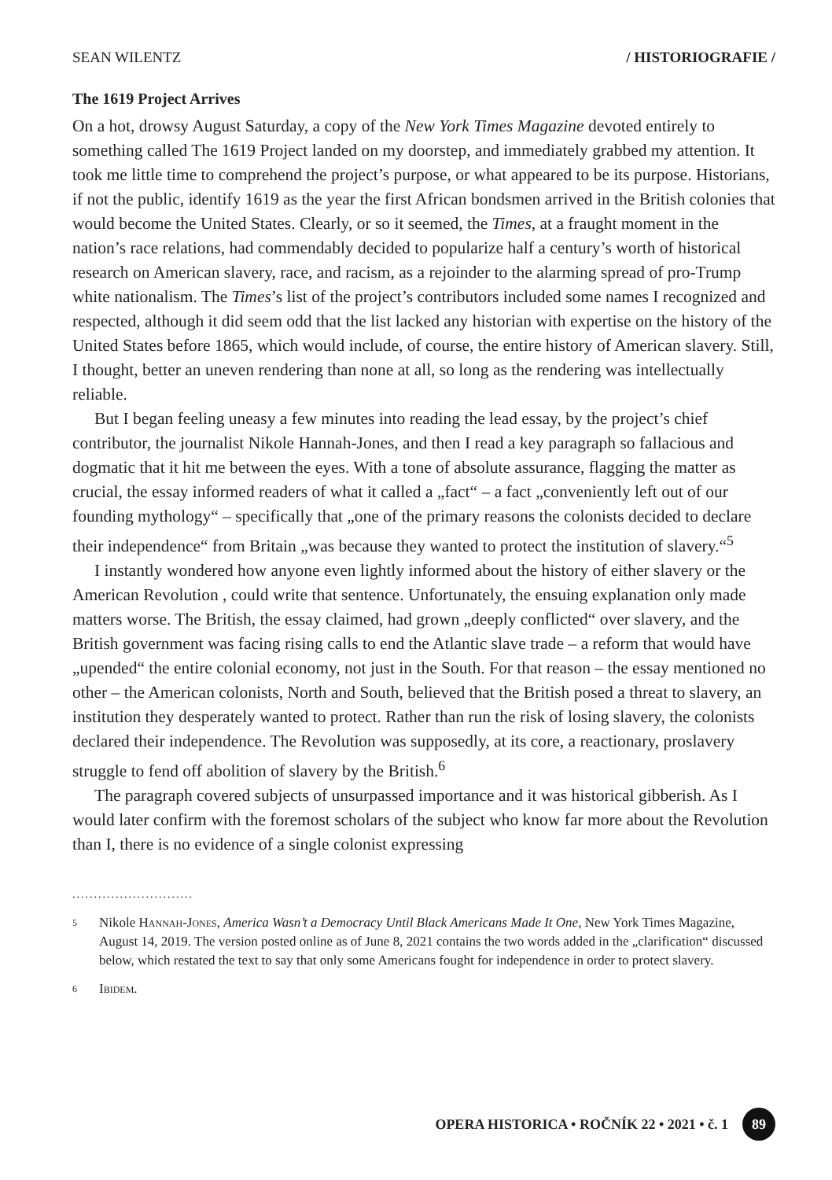SEAN WILENTZ / HISTORIOGRAFIE /
The 1619 Project Arrives
On a hot, drowsy August Saturday, a copy of the New York Times Magazine devoted entirely to something called The 1619 Project landed on my doorstep, and immediately grabbed my attention. It took me little time to comprehend the project’s purpose, or what appeared to be its purpose. Historians, if not the public, identify 1619 as the year the first African bondsmen arrived in the British colonies that would become the Unit­ed States. Clearly, or so it seemed, the Times, at a fraught moment in the nation’s race relations, had commendably decided to popularize half a century’s worth of historical research on American slavery, race, and racism, as a rejoinder to the alarming spread of pro-Trump white nationalism. The Times’s list of the project’s contributors included some names I recognized and respected, although it did seem odd that the list lacked any historian with expertise on the history of the United States before 1865, which would include, of course, the entire history of American slavery. Still, I thought, better an uneven rendering than none at all, so long as the rendering was intellectually reliable.
But I began feeling uneasy a few minutes into reading the lead essay, by the project’s chief contributor, the journalist Nikole Hannah-Jones, and then I read a key paragraph so fallacious and dogmatic that it hit me between the eyes. With a tone of absolute assurance, flagging the matter as crucial, the essay informed readers of what it called a „fact“ – a fact „conveniently left out of our founding mythology“ – specifically that „one of the primary reasons the colonists decided to declare their independence“ from Britain „was because they wanted to protect the institution of slavery.“<sup>5</sup>
I instantly wondered how anyone even lightly informed about the history of either slavery or the American Revolution , could write that sentence. Unfortunately, the ensuing explanation only made matters worse. The British, the essay claimed, had grown „deeply conflicted“ over slavery, and the British government was facing rising calls to end the Atlantic slave trade – a reform that would have „upended“ the entire colonial economy, not just in the South. For that reason – the essay mentioned no other – the American colonists, North and South, believed that the British posed a threat to slavery, an institution they desperately wanted to protect. Rather than run the risk of losing slavery, the colonists declared their independence. The Revolution was supposedly, at its core, a reactionary, proslavery struggle to fend off abolition of slavery by the British.<sup>6</sup>
The paragraph covered subjects of unsurpassed importance and it was historical gibberish. As I would later confirm with the foremost scholars of the subject who know far more about the Revolution than I, there is no evidence of a single colonist expressing
............................
5 Nikole Hannah-Jones, America Wasn’t a Democracy Until Black Americans Made It One, New York Times Magazine, August 14, 2019. The version posted online as of June 8, 2021 contains the two words added in the „clarification“ discussed below, which restated the text to say that only some Americans fought for independence in order to protect slavery.
6 Ibidem.
OPERA HISTORICA • ROČNÍK 22 • 2021 • č. 1 89